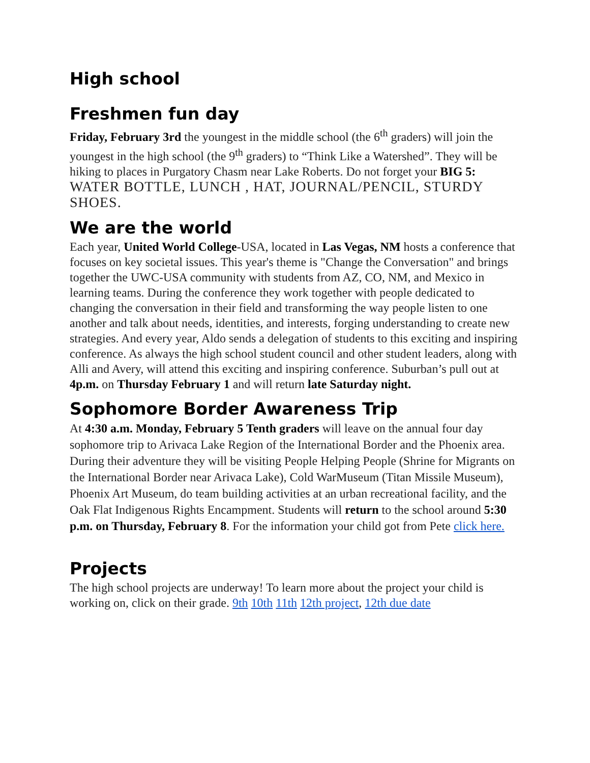High school
Freshmen fun day
Friday, February 3rd the youngest in the middle school (the 6<sup>th</sup> graders) will join the youngest in the high school (the 9<sup>th</sup> graders) to “Think Like a Watershed”. They will be hiking to places in Purgatory Chasm near Lake Roberts. Do not forget your BIG 5: WATER BOTTLE, LUNCH , HAT, JOURNAL/PENCIL, STURDY SHOES.
We are the world
Each year, United World College-USA, located in Las Vegas, NM hosts a conference that focuses on key societal issues. This year's theme is "Change the Conversation" and brings together the UWC-USA community with students from AZ, CO, NM, and Mexico in learning teams. During the conference they work together with people dedicated to changing the conversation in their field and transforming the way people listen to one another and talk about needs, identities, and interests, forging understanding to create new strategies. And every year, Aldo sends a delegation of students to this exciting and inspiring conference. As always the high school student council and other student leaders, along with Alli and Avery, will attend this exciting and inspiring conference. Suburban’s pull out at 4p.m. on Thursday February 1 and will return late Saturday night.
Sophomore Border Awareness Trip
At 4:30 a.m. Monday, February 5 Tenth graders will leave on the annual four day sophomore trip to Arivaca Lake Region of the International Border and the Phoenix area. During their adventure they will be visiting People Helping People (Shrine for Migrants on the International Border near Arivaca Lake), Cold WarMuseum (Titan Missile Museum), Phoenix Art Museum, do team building activities at an urban recreational facility, and the Oak Flat Indigenous Rights Encampment. Students will return to the school around 5:30 p.m. on Thursday, February 8. For the information your child got from Pete click here.
Projects
The high school projects are underway! To learn more about the project your child is working on, click on their grade. 9th 10th 11th 12th project, 12th due date